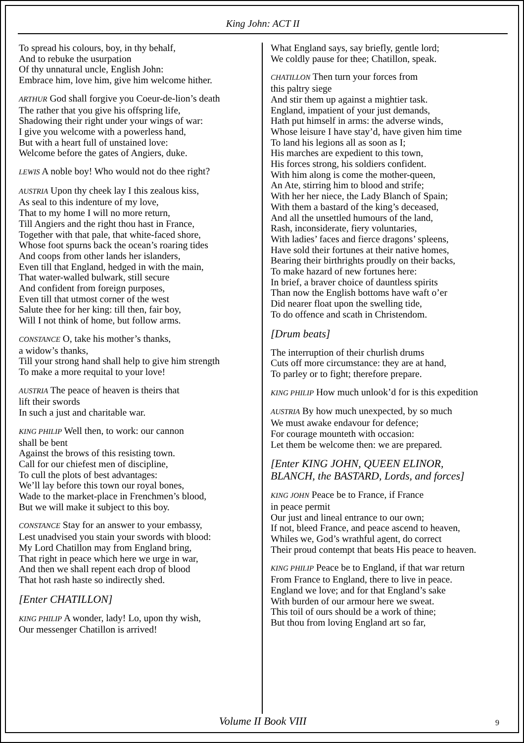King John: ACT II
To spread his colours, boy, in thy behalf,
And to rebuke the usurpation
Of thy unnatural uncle, English John:
Embrace him, love him, give him welcome hither.
ARTHUR God shall forgive you Coeur-de-lion’s death
The rather that you give his offspring life,
Shadowing their right under your wings of war:
I give you welcome with a powerless hand,
But with a heart full of unstained love:
Welcome before the gates of Angiers, duke.
LEWIS A noble boy! Who would not do thee right?
AUSTRIA Upon thy cheek lay I this zealous kiss,
As seal to this indenture of my love,
That to my home I will no more return,
Till Angiers and the right thou hast in France,
Together with that pale, that white-faced shore,
Whose foot spurns back the ocean’s roaring tides
And coops from other lands her islanders,
Even till that England, hedged in with the main,
That water-walled bulwark, still secure
And confident from foreign purposes,
Even till that utmost corner of the west
Salute thee for her king: till then, fair boy,
Will I not think of home, but follow arms.
CONSTANCE O, take his mother’s thanks,
a widow’s thanks,
Till your strong hand shall help to give him strength
To make a more requital to your love!
AUSTRIA The peace of heaven is theirs that
lift their swords
In such a just and charitable war.
KING PHILIP Well then, to work: our cannon
shall be bent
Against the brows of this resisting town.
Call for our chiefest men of discipline,
To cull the plots of best advantages:
We’ll lay before this town our royal bones,
Wade to the market-place in Frenchmen’s blood,
But we will make it subject to this boy.
CONSTANCE Stay for an answer to your embassy,
Lest unadvised you stain your swords with blood:
My Lord Chatillon may from England bring,
That right in peace which here we urge in war,
And then we shall repent each drop of blood
That hot rash haste so indirectly shed.
[Enter CHATILLON]
KING PHILIP A wonder, lady! Lo, upon thy wish,
Our messenger Chatillon is arrived!
What England says, say briefly, gentle lord;
We coldly pause for thee; Chatillon, speak.
CHATILLON Then turn your forces from
this paltry siege
And stir them up against a mightier task.
England, impatient of your just demands,
Hath put himself in arms: the adverse winds,
Whose leisure I have stay’d, have given him time
To land his legions all as soon as I;
His marches are expedient to this town,
His forces strong, his soldiers confident.
With him along is come the mother-queen,
An Ate, stirring him to blood and strife;
With her her niece, the Lady Blanch of Spain;
With them a bastard of the king’s deceased,
And all the unsettled humours of the land,
Rash, inconsiderate, fiery voluntaries,
With ladies’ faces and fierce dragons’ spleens,
Have sold their fortunes at their native homes,
Bearing their birthrights proudly on their backs,
To make hazard of new fortunes here:
In brief, a braver choice of dauntless spirits
Than now the English bottoms have waft o’er
Did nearer float upon the swelling tide,
To do offence and scath in Christendom.
[Drum beats]
The interruption of their churlish drums
Cuts off more circumstance: they are at hand,
To parley or to fight; therefore prepare.
KING PHILIP How much unlook’d for is this expedition
AUSTRIA By how much unexpected, by so much
We must awake endavour for defence;
For courage mounteth with occasion:
Let them be welcome then: we are prepared.
[Enter KING JOHN, QUEEN ELINOR,
BLANCH, the BASTARD, Lords, and forces]
KING JOHN Peace be to France, if France
in peace permit
Our just and lineal entrance to our own;
If not, bleed France, and peace ascend to heaven,
Whiles we, God’s wrathful agent, do correct
Their proud contempt that beats His peace to heaven.
KING PHILIP Peace be to England, if that war return
From France to England, there to live in peace.
England we love; and for that England’s sake
With burden of our armour here we sweat.
This toil of ours should be a work of thine;
But thou from loving England art so far,
Volume II Book VIII 9